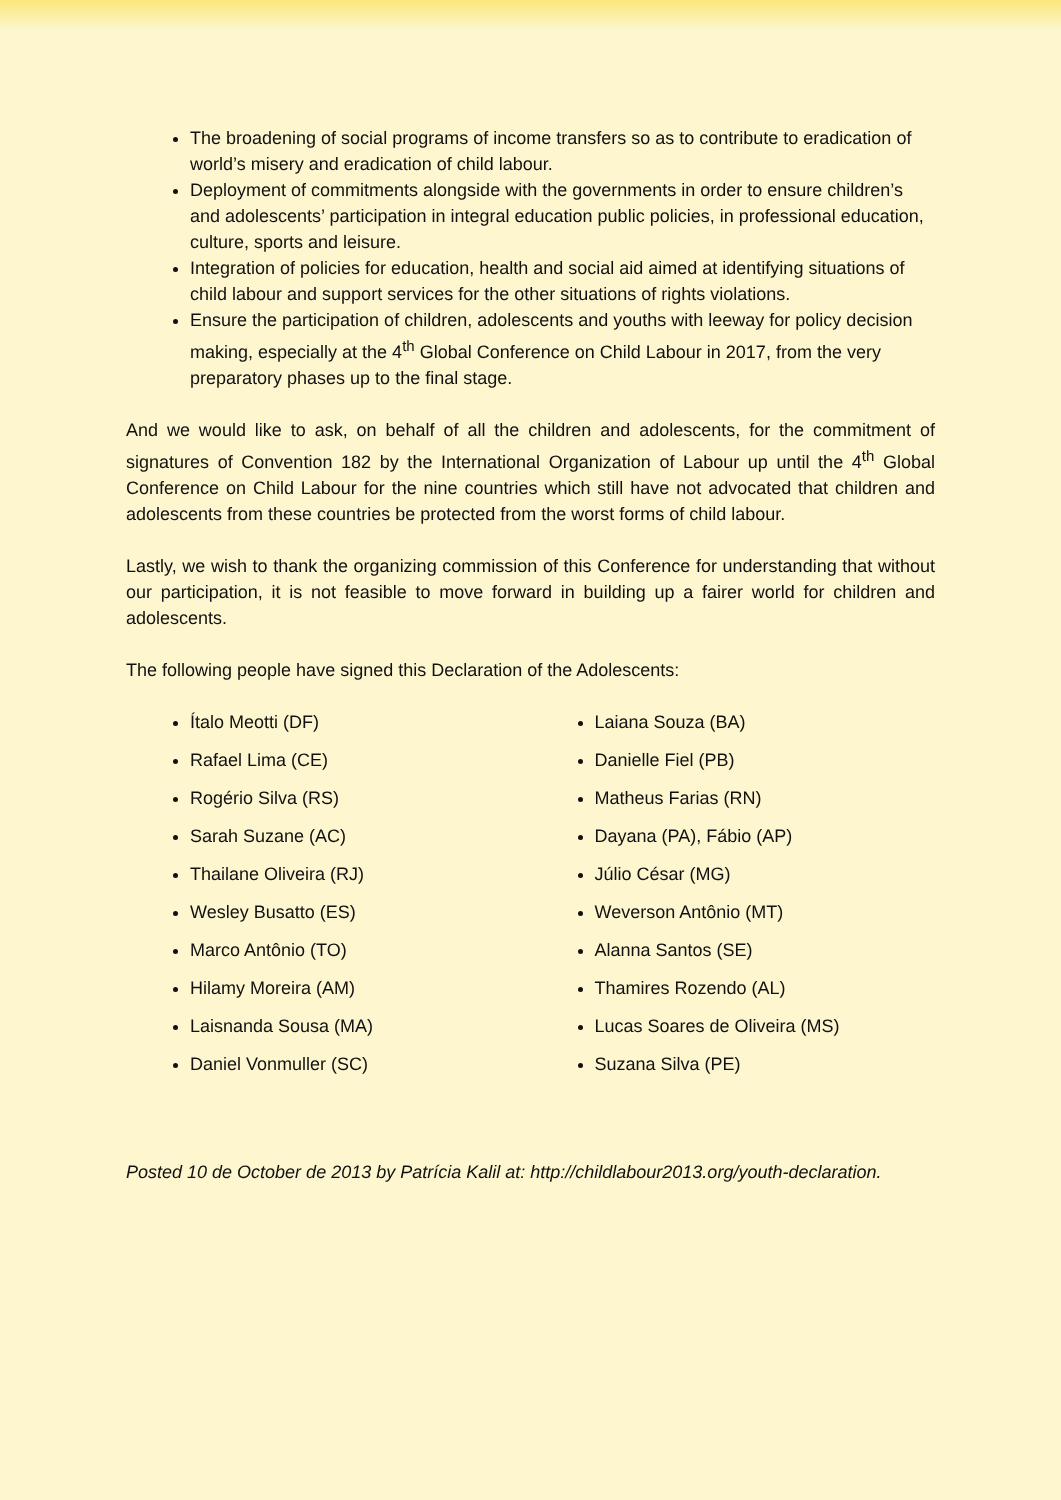The broadening of social programs of income transfers so as to contribute to eradication of world’s misery and eradication of child labour.
Deployment of commitments alongside with the governments in order to ensure children’s and adolescents’ participation in integral education public policies, in professional education, culture, sports and leisure.
Integration of policies for education, health and social aid aimed at identifying situations of child labour and support services for the other situations of rights violations.
Ensure the participation of children, adolescents and youths with leeway for policy decision making, especially at the 4<sup>th</sup> Global Conference on Child Labour in 2017, from the very preparatory phases up to the final stage.
And we would like to ask, on behalf of all the children and adolescents, for the commitment of signatures of Convention 182 by the International Organization of Labour up until the 4<sup>th</sup> Global Conference on Child Labour for the nine countries which still have not advocated that children and adolescents from these countries be protected from the worst forms of child labour.
Lastly, we wish to thank the organizing commission of this Conference for understanding that without our participation, it is not feasible to move forward in building up a fairer world for children and adolescents.
The following people have signed this Declaration of the Adolescents:
Ítalo Meotti (DF)
Rafael Lima (CE)
Rogério Silva (RS)
Sarah Suzane (AC)
Thailane Oliveira (RJ)
Wesley Busatto (ES)
Marco Antônio (TO)
Hilamy Moreira (AM)
Laisnanda Sousa (MA)
Daniel Vonmuller (SC)
Laiana Souza (BA)
Danielle Fiel (PB)
Matheus Farias (RN)
Dayana (PA), Fábio (AP)
Júlio César (MG)
Weverson Antônio (MT)
Alanna Santos (SE)
Thamires Rozendo (AL)
Lucas Soares de Oliveira (MS)
Suzana Silva (PE)
Posted 10 de October de 2013 by Patrícia Kalil at: http://childlabour2013.org/youth-declaration.